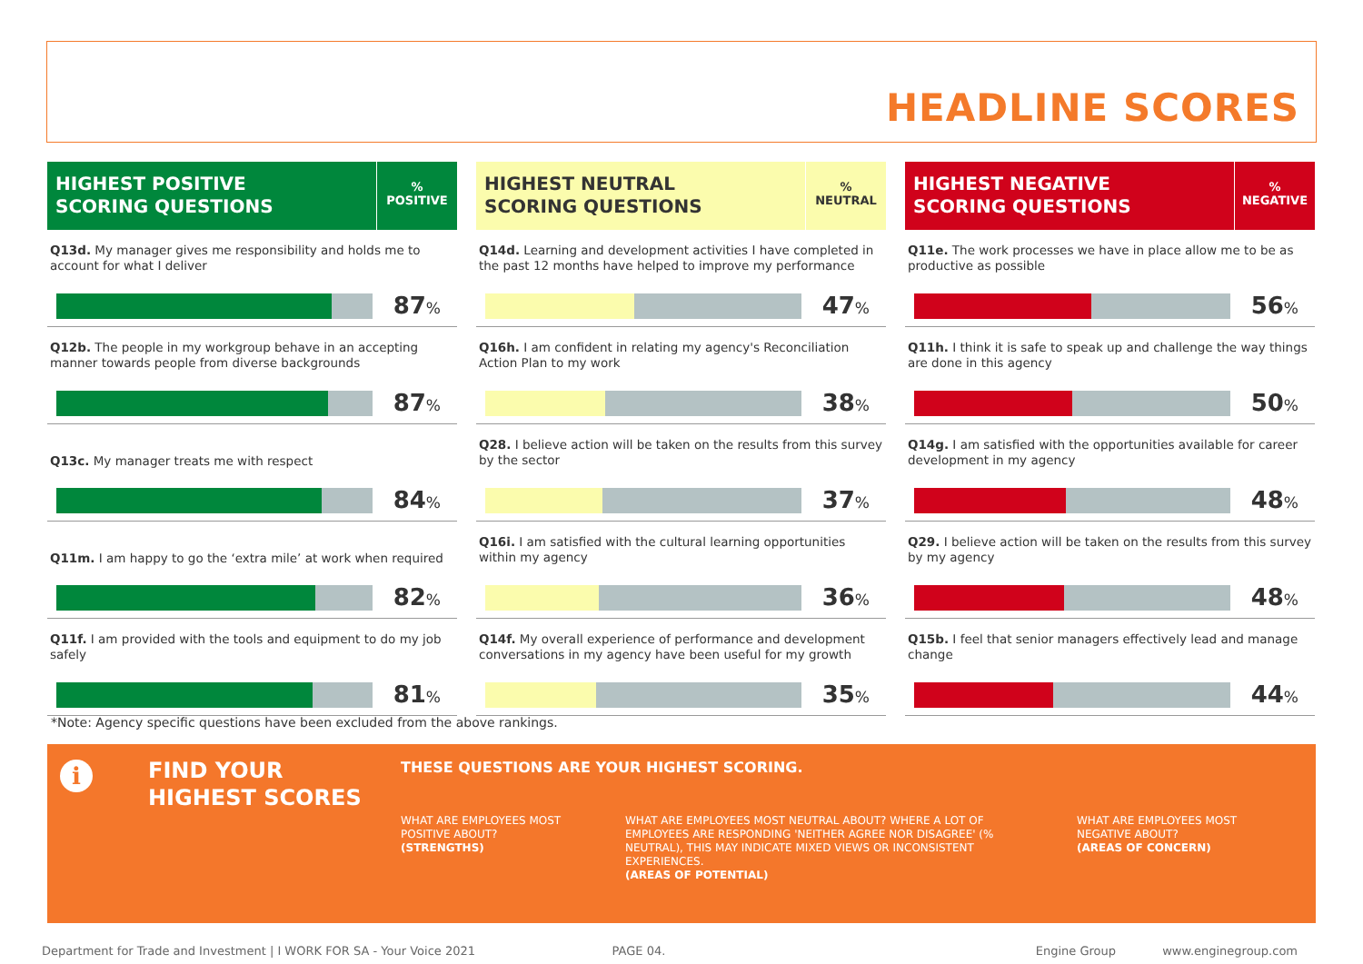HEADLINE SCORES
HIGHEST POSITIVE
SCORING QUESTIONS
%
POSITIVE
Q13d. My manager gives me responsibility and holds me to account for what I deliver
87%
Q12b. The people in my workgroup behave in an accepting manner towards people from diverse backgrounds
87%
Q13c. My manager treats me with respect
84%
Q11m. I am happy to go the ‘extra mile’ at work when required
82%
Q11f. I am provided with the tools and equipment to do my job safely
81%
HIGHEST NEUTRAL
SCORING QUESTIONS
%
NEUTRAL
Q14d. Learning and development activities I have completed in the past 12 months have helped to improve my performance
47%
Q16h. I am confident in relating my agency's Reconciliation Action Plan to my work
38%
Q28. I believe action will be taken on the results from this survey by the sector
37%
Q16i. I am satisfied with the cultural learning opportunities within my agency
36%
Q14f. My overall experience of performance and development conversations in my agency have been useful for my growth
35%
HIGHEST NEGATIVE
SCORING QUESTIONS
%
NEGATIVE
Q11e. The work processes we have in place allow me to be as productive as possible
56%
Q11h. I think it is safe to speak up and challenge the way things are done in this agency
50%
Q14g. I am satisfied with the opportunities available for career development in my agency
48%
Q29. I believe action will be taken on the results from this survey by my agency
48%
Q15b. I feel that senior managers effectively lead and manage change
44%
*Note: Agency specific questions have been excluded from the above rankings.
i
FIND YOUR
HIGHEST SCORES
THESE QUESTIONS ARE YOUR HIGHEST SCORING.
WHAT ARE EMPLOYEES MOST POSITIVE ABOUT?
(STRENGTHS)
WHAT ARE EMPLOYEES MOST NEUTRAL ABOUT? WHERE A LOT OF EMPLOYEES ARE RESPONDING 'NEITHER AGREE NOR DISAGREE' (% NEUTRAL), THIS MAY INDICATE MIXED VIEWS OR INCONSISTENT EXPERIENCES.
(AREAS OF POTENTIAL)
WHAT ARE EMPLOYEES MOST NEGATIVE ABOUT?
(AREAS OF CONCERN)
Department for Trade and Investment | I WORK FOR SA - Your Voice 2021 PAGE 04. Engine Group www.enginegroup.com